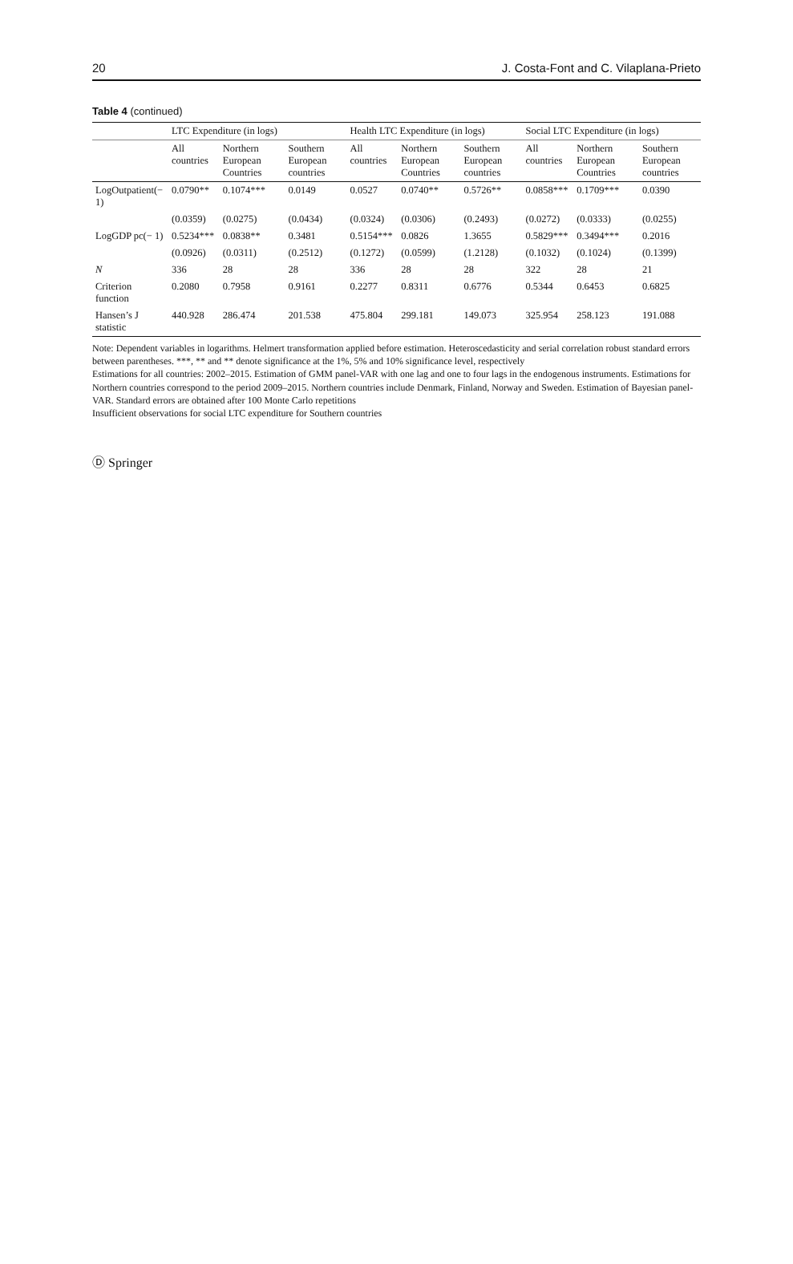20 J. Costa-Font and C. Vilaplana-Prieto
Table 4 (continued)
| | LTC Expenditure (in logs) | | | Health LTC Expenditure (in logs) | | | Social LTC Expenditure (in logs) | | |
| --- | --- | --- | --- | --- | --- | --- | --- | --- | --- |
| | All countries | Northern European Countries | Southern European countries | All countries | Northern European Countries | Southern European countries | All countries | Northern European Countries | Southern European countries |
| LogOutpatient(− 1) | 0.0790** | 0.1074*** | 0.0149 | 0.0527 | 0.0740** | 0.5726** | 0.0858*** | 0.1709*** | 0.0390 |
| | (0.0359) | (0.0275) | (0.0434) | (0.0324) | (0.0306) | (0.2493) | (0.0272) | (0.0333) | (0.0255) |
| LogGDP pc(− 1) | 0.5234*** | 0.0838** | 0.3481 | 0.5154*** | 0.0826 | 1.3655 | 0.5829*** | 0.3494*** | 0.2016 |
| | (0.0926) | (0.0311) | (0.2512) | (0.1272) | (0.0599) | (1.2128) | (0.1032) | (0.1024) | (0.1399) |
| N | 336 | 28 | 28 | 336 | 28 | 28 | 322 | 28 | 21 |
| Criterion function | 0.2080 | 0.7958 | 0.9161 | 0.2277 | 0.8311 | 0.6776 | 0.5344 | 0.6453 | 0.6825 |
| Hansen’s J statistic | 440.928 | 286.474 | 201.538 | 475.804 | 299.181 | 149.073 | 325.954 | 258.123 | 191.088 |
Note: Dependent variables in logarithms. Helmert transformation applied before estimation. Heteroscedasticity and serial correlation robust standard errors between parentheses. ***, ** and ** denote significance at the 1%, 5% and 10% significance level, respectively
Estimations for all countries: 2002–2015. Estimation of GMM panel-VAR with one lag and one to four lags in the endogenous instruments. Estimations for Northern countries correspond to the period 2009–2015. Northern countries include Denmark, Finland, Norway and Sweden. Estimation of Bayesian panel-VAR. Standard errors are obtained after 100 Monte Carlo repetitions
Insufficient observations for social LTC expenditure for Southern countries
Ⓓ Springer